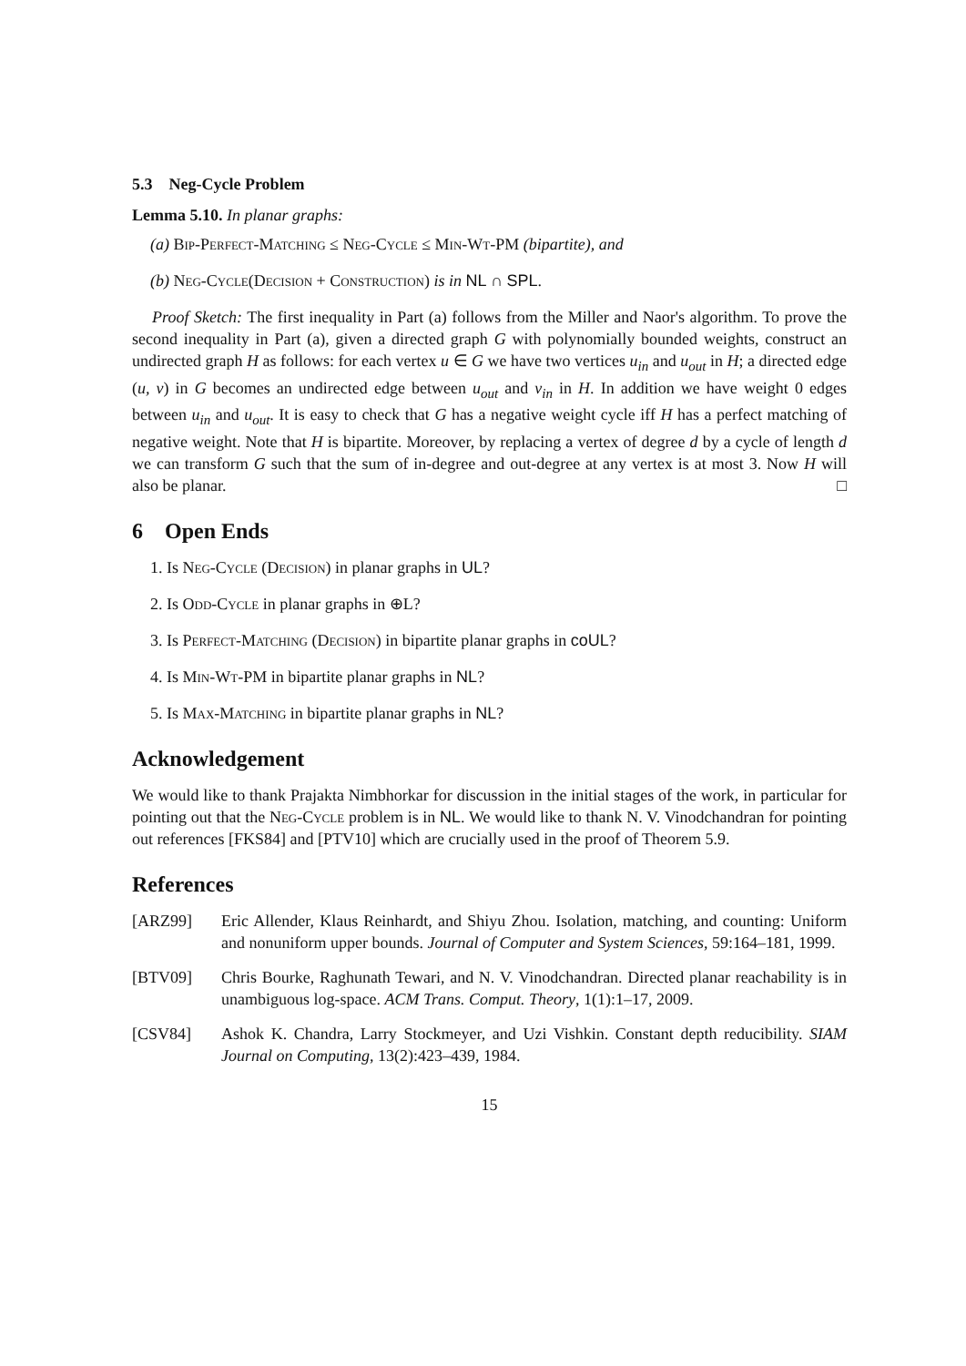5.3 Neg-Cycle Problem
Lemma 5.10. In planar graphs:
(a) Bip-Perfect-Matching ≤ Neg-Cycle ≤ Min-Wt-PM (bipartite), and
(b) Neg-Cycle(Decision + Construction) is in NL ∩ SPL.
Proof Sketch: The first inequality in Part (a) follows from the Miller and Naor's algorithm. To prove the second inequality in Part (a), given a directed graph G with polynomially bounded weights, construct an undirected graph H as follows: for each vertex u ∈ G we have two vertices u<sub>in</sub> and u<sub>out</sub> in H; a directed edge (u, v) in G becomes an undirected edge between u<sub>out</sub> and v<sub>in</sub> in H. In addition we have weight 0 edges between u<sub>in</sub> and u<sub>out</sub>. It is easy to check that G has a negative weight cycle iff H has a perfect matching of negative weight. Note that H is bipartite. Moreover, by replacing a vertex of degree d by a cycle of length d we can transform G such that the sum of in-degree and out-degree at any vertex is at most 3. Now H will also be planar. □
6 Open Ends
1. Is Neg-Cycle (Decision) in planar graphs in UL?
2. Is Odd-Cycle in planar graphs in ⊕L?
3. Is Perfect-Matching (Decision) in bipartite planar graphs in coUL?
4. Is Min-Wt-PM in bipartite planar graphs in NL?
5. Is Max-Matching in bipartite planar graphs in NL?
Acknowledgement
We would like to thank Prajakta Nimbhorkar for discussion in the initial stages of the work, in particular for pointing out that the Neg-Cycle problem is in NL. We would like to thank N. V. Vinodchandran for pointing out references [FKS84] and [PTV10] which are crucially used in the proof of Theorem 5.9.
References
[ARZ99] Eric Allender, Klaus Reinhardt, and Shiyu Zhou. Isolation, matching, and counting: Uniform and nonuniform upper bounds. Journal of Computer and System Sciences, 59:164–181, 1999.
[BTV09] Chris Bourke, Raghunath Tewari, and N. V. Vinodchandran. Directed planar reachability is in unambiguous log-space. ACM Trans. Comput. Theory, 1(1):1–17, 2009.
[CSV84] Ashok K. Chandra, Larry Stockmeyer, and Uzi Vishkin. Constant depth reducibility. SIAM Journal on Computing, 13(2):423–439, 1984.
15